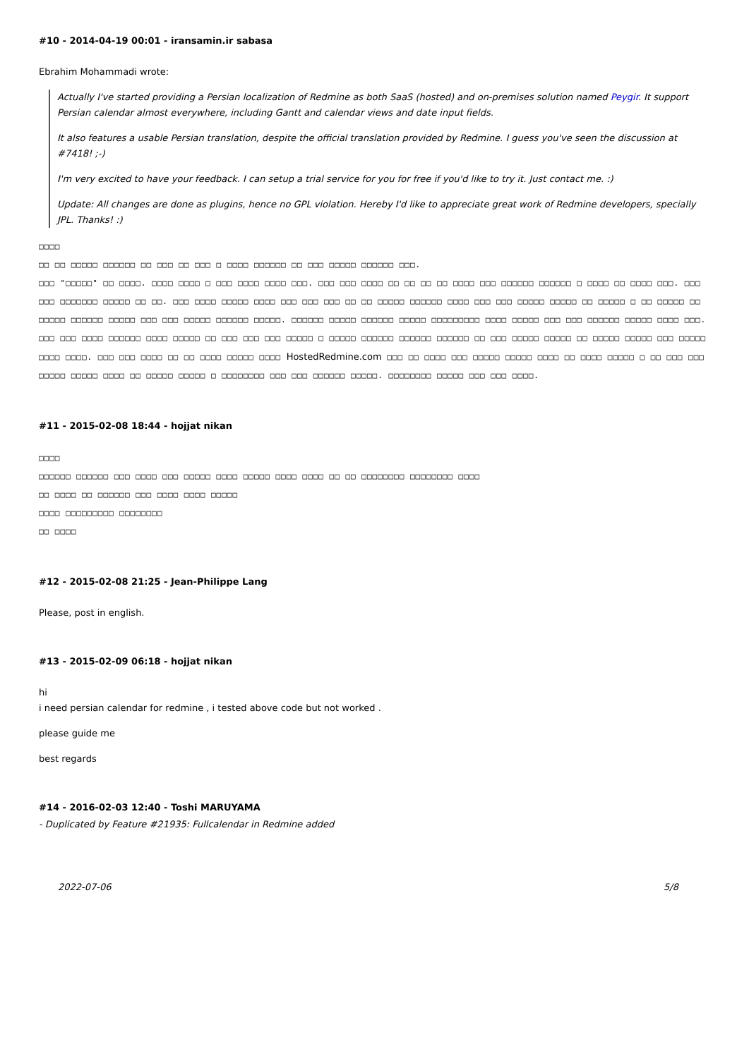#10 - 2014-04-19 00:01 - iransamin.ir sabasa
Ebrahim Mohammadi wrote:
Actually I've started providing a Persian localization of Redmine as both SaaS (hosted) and on-premises solution named Peygir. It support Persian calendar almost everywhere, including Gantt and calendar views and date input fields.
It also features a usable Persian translation, despite the official translation provided by Redmine. I guess you've seen the discussion at #7418! ;-)
I'm very excited to have your feedback. I can setup a trial service for you for free if you'd like to try it. Just contact me. :)
Update: All changes are done as plugins, hence no GPL violation. Hereby I'd like to appreciate great work of Redmine developers, specially JPL. Thanks! :)
□□□□
□□ □□ □□□□□ □□□□□□ □□ □□□ □□ □□□ □ □□□□ □□□□□□ □□ □□□ □□□□□ □□□□□□ □□□.
□□□ "□□□□□" □□ □□□□. □□□□ □□□□ □ □□□ □□□□ □□□□ □□□. □□□ □□□ □□□□ □□ □□ □□ □□ □□□□ □□□ □□□□□□ □□□□□□ □ □□□□ □□ □□□□ □□□. □□□ □□□ □□□□□□□ □□□□□ □□ □□. □□□ □□□□ □□□□□ □□□□ □□□ □□□ □□□ □□ □□ □□□□□ □□□□□□ □□□□ □□□ □□□ □□□□□ □□□□□ □□ □□□□□ □ □□ □□□□□ □□ □□□□□ □□□□□□ □□□□□ □□□ □□□ □□□□□ □□□□□□ □□□□□. □□□□□□ □□□□□ □□□□□□ □□□□□ □□□□□□□□□ □□□□ □□□□□ □□□ □□□ □□□□□□ □□□□□ □□□□ □□□.
□□□ □□□ □□□□ □□□□□□ □□□□ □□□□□ □□ □□□ □□□ □□□ □□□□□ □ □□□□□ □□□□□□ □□□□□□ □□□□□□ □□ □□□ □□□□□ □□□□□ □□ □□□□□ □□□□□ □□□ □□□□□ □□□□ □□□□. □□□ □□□ □□□□ □□ □□ □□□□ □□□□□ □□□□ HostedRedmine.com □□□ □□ □□□□ □□□ □□□□□ □□□□□ □□□□ □□ □□□□ □□□□□ □ □□ □□□ □□□ □□□□□ □□□□□ □□□□ □□ □□□□□ □□□□□ □ □□□□□□□□ □□□ □□□ □□□□□□ □□□□□. □□□□□□□□ □□□□□ □□□ □□□ □□□□.
#11 - 2015-02-08 18:44 - hojjat nikan
□□□□
□□□□□□ □□□□□□ □□□ □□□□ □□□ □□□□□ □□□□ □□□□□ □□□□ □□□□ □□ □□ □□□□□□□□ □□□□□□□□ □□□□
□□ □□□□ □□ □□□□□□ □□□ □□□□ □□□□ □□□□□
□□□□ □□□□□□□□□ □□□□□□□□
□□ □□□□
#12 - 2015-02-08 21:25 - Jean-Philippe Lang
Please, post in english.
#13 - 2015-02-09 06:18 - hojjat nikan
hi
i need persian calendar for redmine , i tested above code but not worked .
please guide me
best regards
#14 - 2016-02-03 12:40 - Toshi MARUYAMA
- Duplicated by Feature #21935: Fullcalendar in Redmine added
2022-07-06 5/8